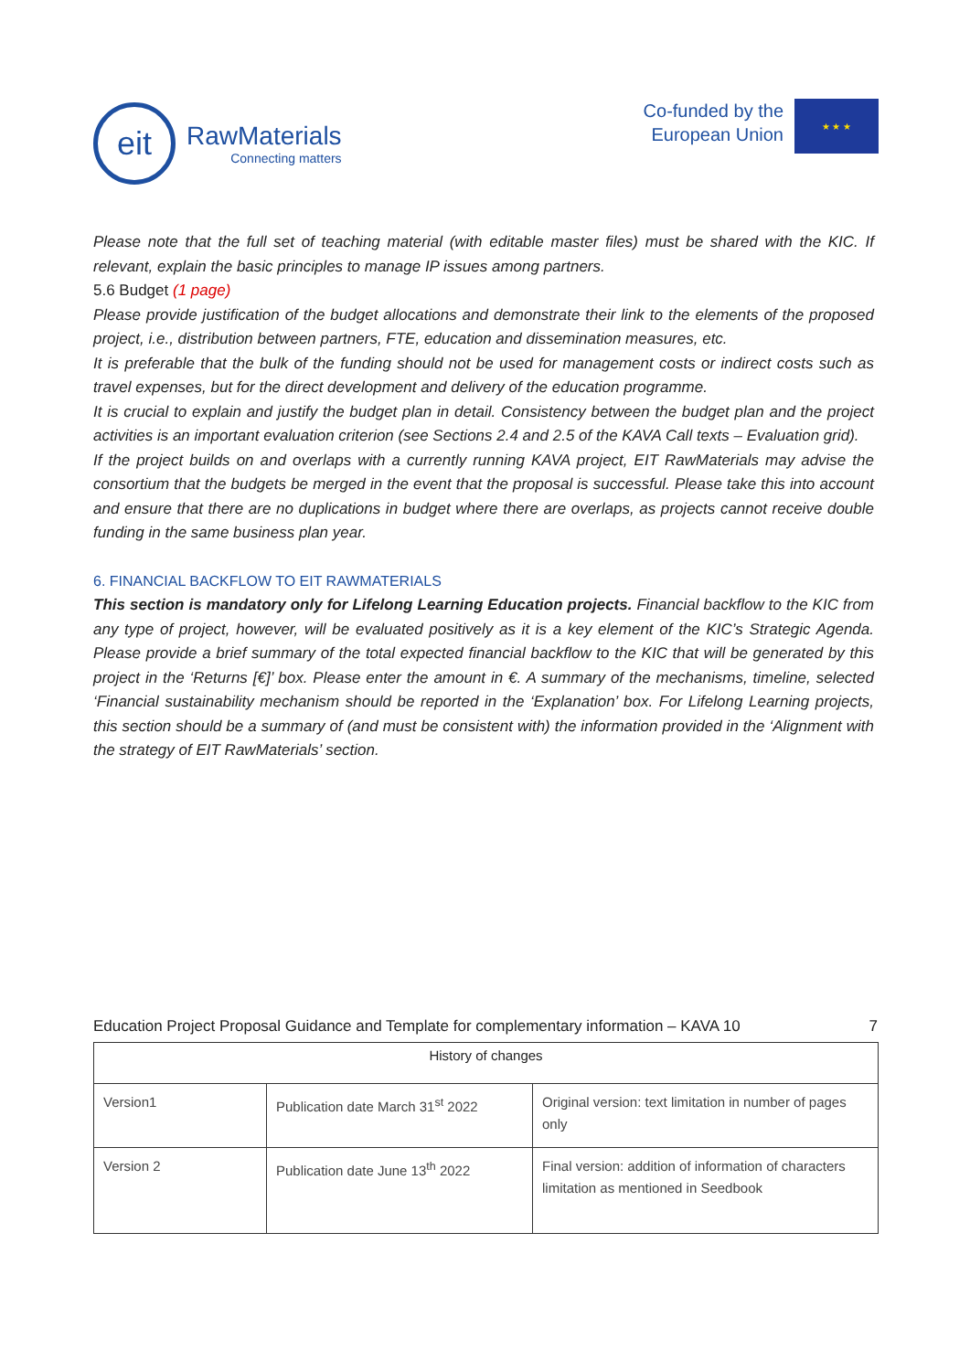eit
RawMaterials
Connecting matters
Co-funded by the
European Union
★ ★ ★
Please note that the full set of teaching material (with editable master files) must be shared with the KIC. If relevant, explain the basic principles to manage IP issues among partners.
5.6 Budget (1 page)
Please provide justification of the budget allocations and demonstrate their link to the elements of the proposed project, i.e., distribution between partners, FTE, education and dissemination measures, etc.
It is preferable that the bulk of the funding should not be used for management costs or indirect costs such as travel expenses, but for the direct development and delivery of the education programme.
It is crucial to explain and justify the budget plan in detail. Consistency between the budget plan and the project activities is an important evaluation criterion (see Sections 2.4 and 2.5 of the KAVA Call texts – Evaluation grid).
If the project builds on and overlaps with a currently running KAVA project, EIT RawMaterials may advise the consortium that the budgets be merged in the event that the proposal is successful. Please take this into account and ensure that there are no duplications in budget where there are overlaps, as projects cannot receive double funding in the same business plan year.
6. FINANCIAL BACKFLOW TO EIT RAWMATERIALS
This section is mandatory only for Lifelong Learning Education projects. Financial backflow to the KIC from any type of project, however, will be evaluated positively as it is a key element of the KIC’s Strategic Agenda. Please provide a brief summary of the total expected financial backflow to the KIC that will be generated by this project in the ‘Returns [€]’ box. Please enter the amount in €. A summary of the mechanisms, timeline, selected ‘Financial sustainability mechanism should be reported in the ‘Explanation’ box. For Lifelong Learning projects, this section should be a summary of (and must be consistent with) the information provided in the ‘Alignment with the strategy of EIT RawMaterials’ section.
Education Project Proposal Guidance and Template for complementary information – KAVA 10 7
| History of changes | | |
| --- | --- | --- |
| Version1 | Publication date March 31<sup>st</sup> 2022 | Original version: text limitation in number of pages only |
| Version 2 | Publication date June 13<sup>th</sup> 2022 | Final version: addition of information of characters limitation as mentioned in Seedbook |